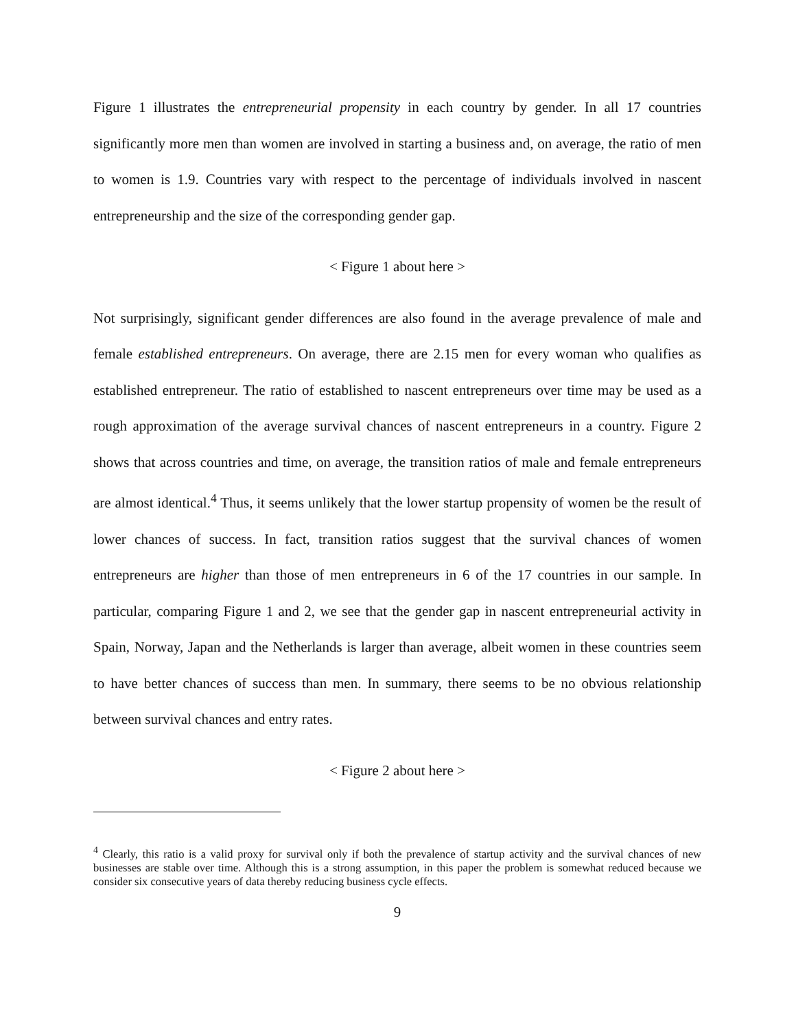Figure 1 illustrates the entrepreneurial propensity in each country by gender. In all 17 countries significantly more men than women are involved in starting a business and, on average, the ratio of men to women is 1.9. Countries vary with respect to the percentage of individuals involved in nascent entrepreneurship and the size of the corresponding gender gap.
< Figure 1 about here >
Not surprisingly, significant gender differences are also found in the average prevalence of male and female established entrepreneurs. On average, there are 2.15 men for every woman who qualifies as established entrepreneur. The ratio of established to nascent entrepreneurs over time may be used as a rough approximation of the average survival chances of nascent entrepreneurs in a country. Figure 2 shows that across countries and time, on average, the transition ratios of male and female entrepreneurs are almost identical.<sup>4</sup> Thus, it seems unlikely that the lower startup propensity of women be the result of lower chances of success. In fact, transition ratios suggest that the survival chances of women entrepreneurs are higher than those of men entrepreneurs in 6 of the 17 countries in our sample. In particular, comparing Figure 1 and 2, we see that the gender gap in nascent entrepreneurial activity in Spain, Norway, Japan and the Netherlands is larger than average, albeit women in these countries seem to have better chances of success than men. In summary, there seems to be no obvious relationship between survival chances and entry rates.
< Figure 2 about here >
<sup>4</sup> Clearly, this ratio is a valid proxy for survival only if both the prevalence of startup activity and the survival chances of new businesses are stable over time. Although this is a strong assumption, in this paper the problem is somewhat reduced because we consider six consecutive years of data thereby reducing business cycle effects.
9